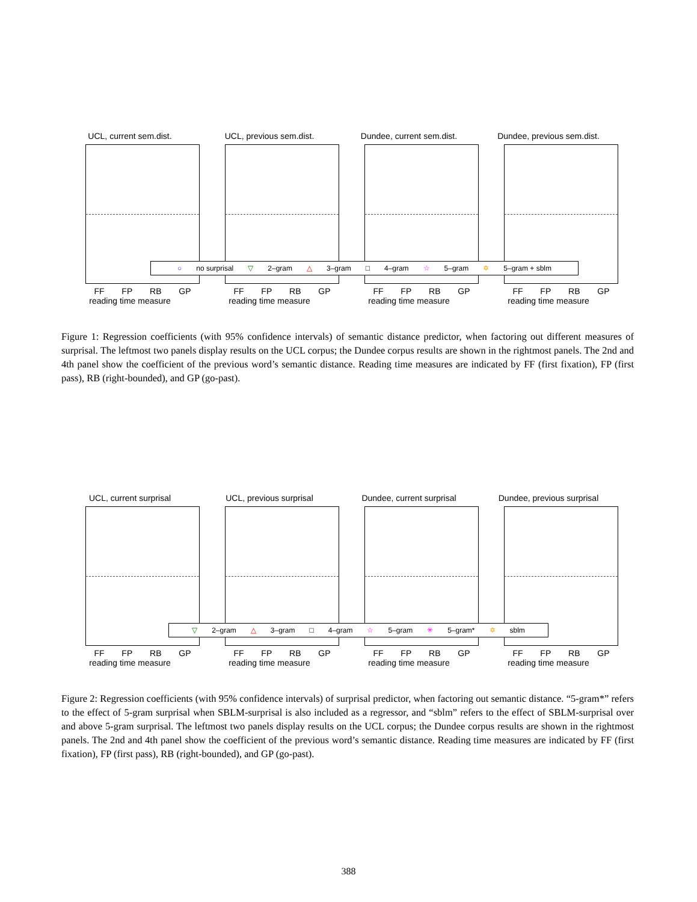UCL, current sem.dist.
FF FP RB GP
reading time measure
UCL, previous sem.dist.
FF FP RB GP
reading time measure
Dundee, current sem.dist.
FF FP RB GP
reading time measure
Dundee, previous sem.dist.
FF FP RB GP
reading time measure
○ no surprisal ▽ 2–gram △ 3–gram □ 4–gram ☆ 5–gram ✡ 5–gram + sblm
Figure 1: Regression coefficients (with 95% confidence intervals) of semantic distance predictor, when factoring out different measures of surprisal. The leftmost two panels display results on the UCL corpus; the Dundee corpus results are shown in the rightmost panels. The 2nd and 4th panel show the coefficient of the previous word’s semantic distance. Reading time measures are indicated by FF (first fixation), FP (first pass), RB (right-bounded), and GP (go-past).
UCL, current surprisal
FF FP RB GP
reading time measure
UCL, previous surprisal
FF FP RB GP
reading time measure
Dundee, current surprisal
FF FP RB GP
reading time measure
Dundee, previous surprisal
FF FP RB GP
reading time measure
▽ 2–gram △ 3–gram □ 4–gram ☆ 5–gram ✳ 5–gram* ✡ sblm
Figure 2: Regression coefficients (with 95% confidence intervals) of surprisal predictor, when factoring out semantic distance. “5-gram*” refers to the effect of 5-gram surprisal when SBLM-surprisal is also included as a regressor, and “sblm” refers to the effect of SBLM-surprisal over and above 5-gram surprisal. The leftmost two panels display results on the UCL corpus; the Dundee corpus results are shown in the rightmost panels. The 2nd and 4th panel show the coefficient of the previous word’s semantic distance. Reading time measures are indicated by FF (first fixation), FP (first pass), RB (right-bounded), and GP (go-past).
388